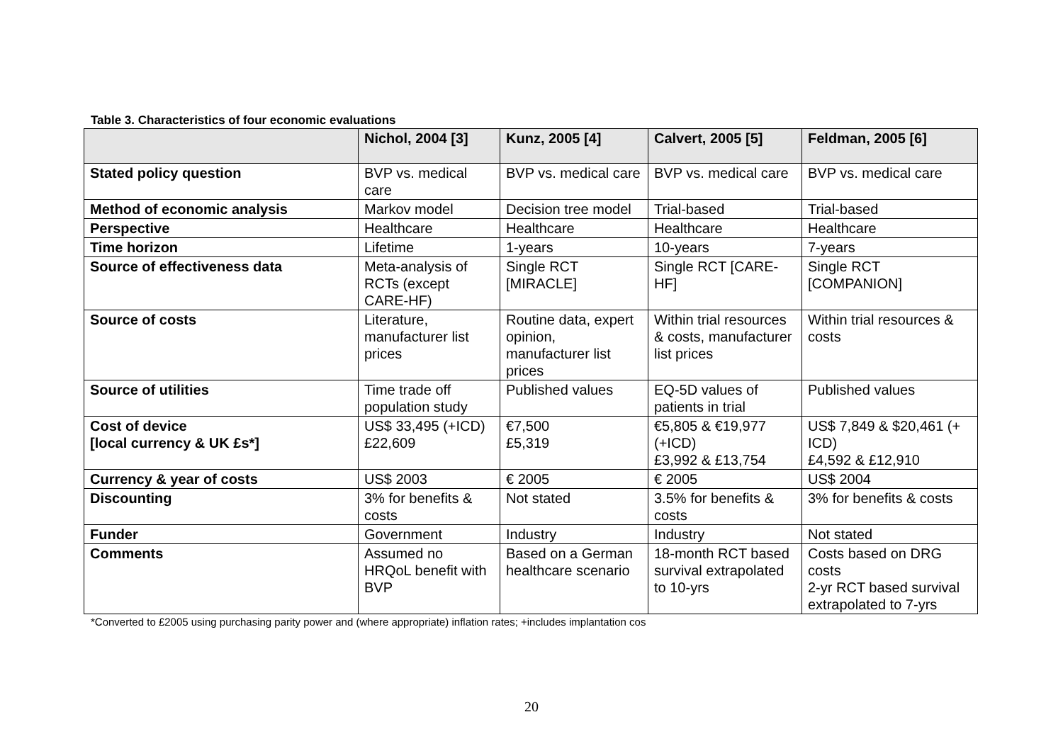Table 3. Characteristics of four economic evaluations
| | Nichol, 2004 [3] | Kunz, 2005 [4] | Calvert, 2005 [5] | Feldman, 2005 [6] |
| --- | --- | --- | --- | --- |
| Stated policy question | BVP vs. medical care | BVP vs. medical care | BVP vs. medical care | BVP vs. medical care |
| Method of economic analysis | Markov model | Decision tree model | Trial-based | Trial-based |
| Perspective | Healthcare | Healthcare | Healthcare | Healthcare |
| Time horizon | Lifetime | 1-years | 10-years | 7-years |
| Source of effectiveness data | Meta-analysis of RCTs (except CARE-HF) | Single RCT [MIRACLE] | Single RCT [CARE-HF] | Single RCT [COMPANION] |
| Source of costs | Literature, manufacturer list prices | Routine data, expert opinion, manufacturer list prices | Within trial resources & costs, manufacturer list prices | Within trial resources & costs |
| Source of utilities | Time trade off population study | Published values | EQ-5D values of patients in trial | Published values |
| Cost of device [local currency & UK £s*] | US$ 33,495 (+ICD) £22,609 | €7,500 £5,319 | €5,805 & €19,977 (+ICD) £3,992 & £13,754 | US$ 7,849 & $20,461 (+ ICD) £4,592 & £12,910 |
| Currency & year of costs | US$ 2003 | € 2005 | € 2005 | US$ 2004 |
| Discounting | 3% for benefits & costs | Not stated | 3.5% for benefits & costs | 3% for benefits & costs |
| Funder | Government | Industry | Industry | Not stated |
| Comments | Assumed no HRQoL benefit with BVP | Based on a German healthcare scenario | 18-month RCT based survival extrapolated to 10-yrs | Costs based on DRG costs 2-yr RCT based survival extrapolated to 7-yrs |
*Converted to £2005 using purchasing parity power and (where appropriate) inflation rates; +includes implantation cos
20